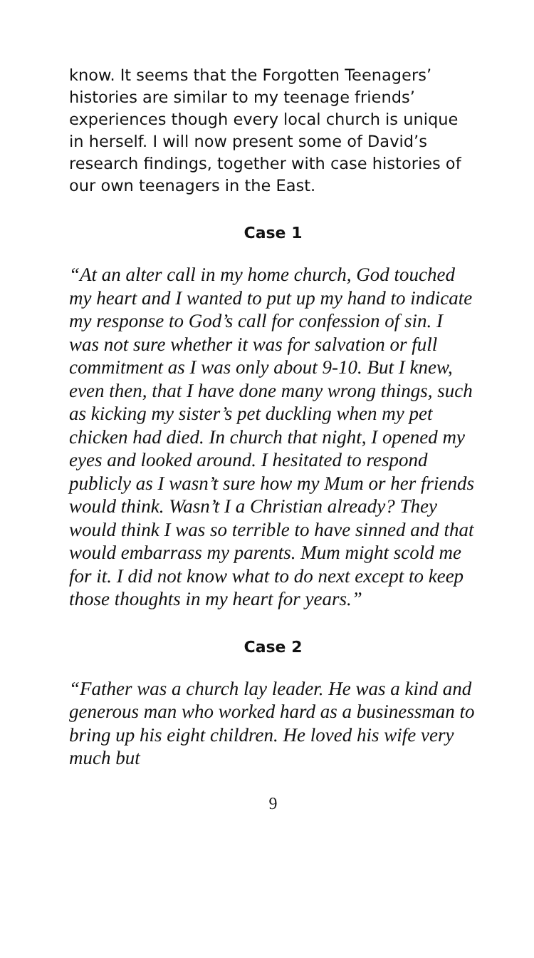know. It seems that the Forgotten Teenagers’ histories are similar to my teenage friends’ experiences though every local church is unique in herself. I will now present some of David’s research findings, together with case histories of our own teenagers in the East.
Case 1
“At an alter call in my home church, God touched my heart and I wanted to put up my hand to indicate my response to God’s call for confession of sin. I was not sure whether it was for salvation or full commitment as I was only about 9-10. But I knew, even then, that I have done many wrong things, such as kicking my sister’s pet duckling when my pet chicken had died. In church that night, I opened my eyes and looked around. I hesitated to respond publicly as I wasn’t sure how my Mum or her friends would think. Wasn’t I a Christian already? They would think I was so terrible to have sinned and that would embarrass my parents. Mum might scold me for it. I did not know what to do next except to keep those thoughts in my heart for years.”
Case 2
“Father was a church lay leader. He was a kind and generous man who worked hard as a businessman to bring up his eight children. He loved his wife very much but
9